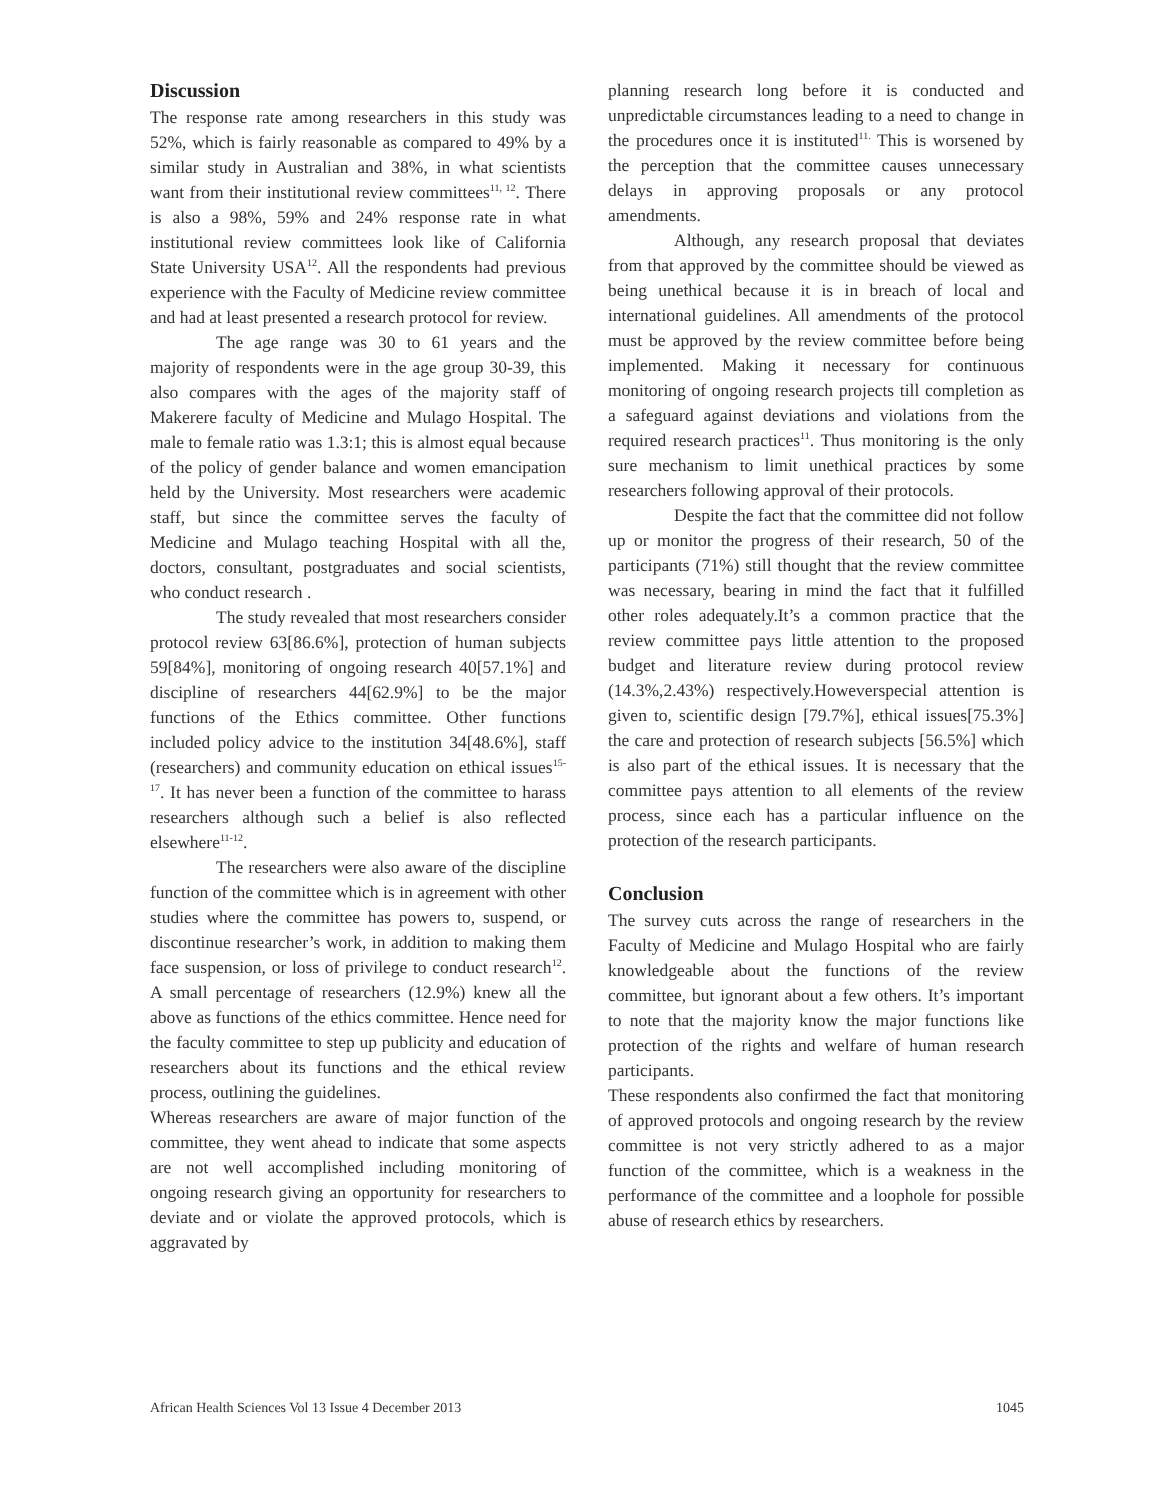Discussion
The response rate among researchers in this study was 52%, which is fairly reasonable as compared to 49% by a similar study in Australian and 38%, in what scientists want from their institutional review committees<sup>11, 12</sup>. There is also a 98%, 59% and 24% response rate in what institutional review committees look like of California State University USA<sup>12</sup>. All the respondents had previous experience with the Faculty of Medicine review committee and had at least presented a research protocol for review.
The age range was 30 to 61 years and the majority of respondents were in the age group 30-39, this also compares with the ages of the majority staff of Makerere faculty of Medicine and Mulago Hospital. The male to female ratio was 1.3:1; this is almost equal because of the policy of gender balance and women emancipation held by the University. Most researchers were academic staff, but since the committee serves the faculty of Medicine and Mulago teaching Hospital with all the, doctors, consultant, postgraduates and social scientists, who conduct research .
The study revealed that most researchers consider protocol review 63[86.6%], protection of human subjects 59[84%], monitoring of ongoing research 40[57.1%] and discipline of researchers 44[62.9%] to be the major functions of the Ethics committee. Other functions included policy advice to the institution 34[48.6%], staff (researchers) and community education on ethical issues<sup>15-17</sup>. It has never been a function of the committee to harass researchers although such a belief is also reflected elsewhere<sup>11-12</sup>.
The researchers were also aware of the discipline function of the committee which is in agreement with other studies where the committee has powers to, suspend, or discontinue researcher’s work, in addition to making them face suspension, or loss of privilege to conduct research<sup>12</sup>. A small percentage of researchers (12.9%) knew all the above as functions of the ethics committee. Hence need for the faculty committee to step up publicity and education of researchers about its functions and the ethical review process, outlining the guidelines.
Whereas researchers are aware of major function of the committee, they went ahead to indicate that some aspects are not well accomplished including monitoring of ongoing research giving an opportunity for researchers to deviate and or violate the approved protocols, which is aggravated by
planning research long before it is conducted and unpredictable circumstances leading to a need to change in the procedures once it is instituted<sup>11.</sup> This is worsened by the perception that the committee causes unnecessary delays in approving proposals or any protocol amendments.
Although, any research proposal that deviates from that approved by the committee should be viewed as being unethical because it is in breach of local and international guidelines. All amendments of the protocol must be approved by the review committee before being implemented. Making it necessary for continuous monitoring of ongoing research projects till completion as a safeguard against deviations and violations from the required research practices<sup>11</sup>. Thus monitoring is the only sure mechanism to limit unethical practices by some researchers following approval of their protocols.
Despite the fact that the committee did not follow up or monitor the progress of their research, 50 of the participants (71%) still thought that the review committee was necessary, bearing in mind the fact that it fulfilled other roles adequately.It’s a common practice that the review committee pays little attention to the proposed budget and literature review during protocol review (14.3%,2.43%) respectively.Howeverspecial attention is given to, scientific design [79.7%], ethical issues[75.3%] the care and protection of research subjects [56.5%] which is also part of the ethical issues. It is necessary that the committee pays attention to all elements of the review process, since each has a particular influence on the protection of the research participants.
Conclusion
The survey cuts across the range of researchers in the Faculty of Medicine and Mulago Hospital who are fairly knowledgeable about the functions of the review committee, but ignorant about a few others. It’s important to note that the majority know the major functions like protection of the rights and welfare of human research participants.
These respondents also confirmed the fact that monitoring of approved protocols and ongoing research by the review committee is not very strictly adhered to as a major function of the committee, which is a weakness in the performance of the committee and a loophole for possible abuse of research ethics by researchers.
African Health Sciences Vol 13 Issue 4 December 2013 1045